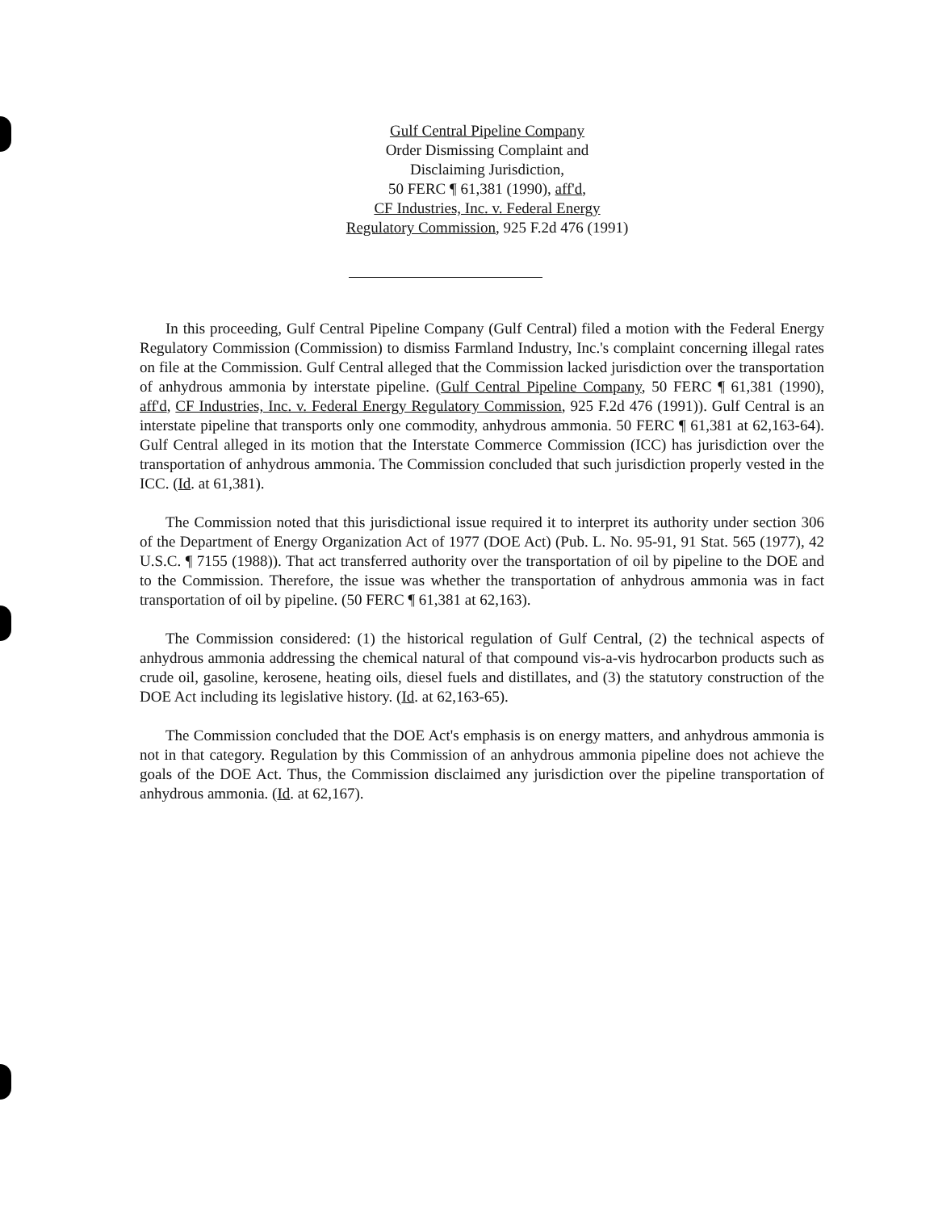Gulf Central Pipeline Company
Order Dismissing Complaint and
Disclaiming Jurisdiction,
50 FERC ¶ 61,381 (1990), aff'd,
CF Industries, Inc. v. Federal Energy
Regulatory Commission, 925 F.2d 476 (1991)
In this proceeding, Gulf Central Pipeline Company (Gulf Central) filed a motion with the Federal Energy Regulatory Commission (Commission) to dismiss Farmland Industry, Inc.'s complaint concerning illegal rates on file at the Commission. Gulf Central alleged that the Commission lacked jurisdiction over the transportation of anhydrous ammonia by interstate pipeline. (Gulf Central Pipeline Company, 50 FERC ¶ 61,381 (1990), aff'd, CF Industries, Inc. v. Federal Energy Regulatory Commission, 925 F.2d 476 (1991)). Gulf Central is an interstate pipeline that transports only one commodity, anhydrous ammonia. 50 FERC ¶ 61,381 at 62,163-64). Gulf Central alleged in its motion that the Interstate Commerce Commission (ICC) has jurisdiction over the transportation of anhydrous ammonia. The Commission concluded that such jurisdiction properly vested in the ICC. (Id. at 61,381).
The Commission noted that this jurisdictional issue required it to interpret its authority under section 306 of the Department of Energy Organization Act of 1977 (DOE Act) (Pub. L. No. 95-91, 91 Stat. 565 (1977), 42 U.S.C. ¶ 7155 (1988)). That act transferred authority over the transportation of oil by pipeline to the DOE and to the Commission. Therefore, the issue was whether the transportation of anhydrous ammonia was in fact transportation of oil by pipeline. (50 FERC ¶ 61,381 at 62,163).
The Commission considered: (1) the historical regulation of Gulf Central, (2) the technical aspects of anhydrous ammonia addressing the chemical natural of that compound vis-a-vis hydrocarbon products such as crude oil, gasoline, kerosene, heating oils, diesel fuels and distillates, and (3) the statutory construction of the DOE Act including its legislative history. (Id. at 62,163-65).
The Commission concluded that the DOE Act's emphasis is on energy matters, and anhydrous ammonia is not in that category. Regulation by this Commission of an anhydrous ammonia pipeline does not achieve the goals of the DOE Act. Thus, the Commission disclaimed any jurisdiction over the pipeline transportation of anhydrous ammonia. (Id. at 62,167).